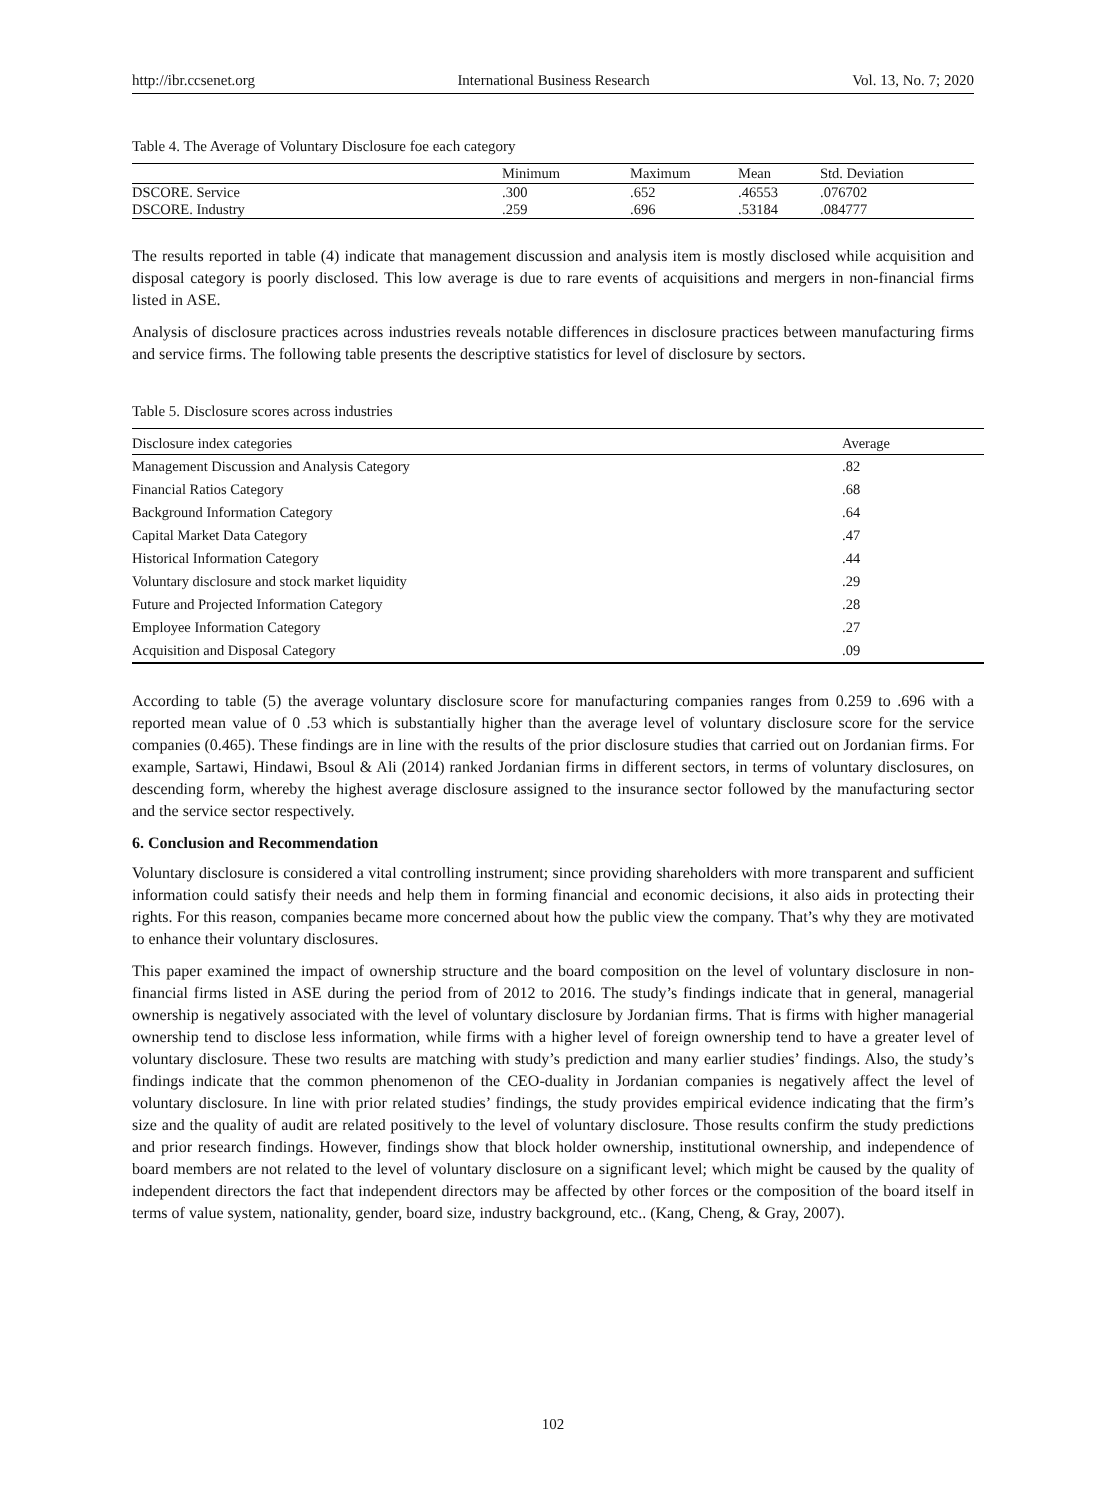http://ibr.ccsenet.org International Business Research Vol. 13, No. 7; 2020
Table 4. The Average of Voluntary Disclosure foe each category
| | Minimum | Maximum | Mean | Std. Deviation |
| --- | --- | --- | --- | --- |
| DSCORE. Service | .300 | .652 | .46553 | .076702 |
| DSCORE. Industry | .259 | .696 | .53184 | .084777 |
The results reported in table (4) indicate that management discussion and analysis item is mostly disclosed while acquisition and disposal category is poorly disclosed. This low average is due to rare events of acquisitions and mergers in non-financial firms listed in ASE.
Analysis of disclosure practices across industries reveals notable differences in disclosure practices between manufacturing firms and service firms. The following table presents the descriptive statistics for level of disclosure by sectors.
Table 5. Disclosure scores across industries
| Disclosure index categories | Average |
| --- | --- |
| Management Discussion and Analysis Category | .82 |
| Financial Ratios Category | .68 |
| Background Information Category | .64 |
| Capital Market Data Category | .47 |
| Historical Information Category | .44 |
| Voluntary disclosure and stock market liquidity | .29 |
| Future and Projected Information Category | .28 |
| Employee Information Category | .27 |
| Acquisition and Disposal Category | .09 |
According to table (5) the average voluntary disclosure score for manufacturing companies ranges from 0.259 to .696 with a reported mean value of 0 .53 which is substantially higher than the average level of voluntary disclosure score for the service companies (0.465). These findings are in line with the results of the prior disclosure studies that carried out on Jordanian firms. For example, Sartawi, Hindawi, Bsoul & Ali (2014) ranked Jordanian firms in different sectors, in terms of voluntary disclosures, on descending form, whereby the highest average disclosure assigned to the insurance sector followed by the manufacturing sector and the service sector respectively.
6. Conclusion and Recommendation
Voluntary disclosure is considered a vital controlling instrument; since providing shareholders with more transparent and sufficient information could satisfy their needs and help them in forming financial and economic decisions, it also aids in protecting their rights. For this reason, companies became more concerned about how the public view the company. That’s why they are motivated to enhance their voluntary disclosures.
This paper examined the impact of ownership structure and the board composition on the level of voluntary disclosure in non-financial firms listed in ASE during the period from of 2012 to 2016. The study’s findings indicate that in general, managerial ownership is negatively associated with the level of voluntary disclosure by Jordanian firms. That is firms with higher managerial ownership tend to disclose less information, while firms with a higher level of foreign ownership tend to have a greater level of voluntary disclosure. These two results are matching with study’s prediction and many earlier studies’ findings. Also, the study’s findings indicate that the common phenomenon of the CEO-duality in Jordanian companies is negatively affect the level of voluntary disclosure. In line with prior related studies’ findings, the study provides empirical evidence indicating that the firm’s size and the quality of audit are related positively to the level of voluntary disclosure. Those results confirm the study predictions and prior research findings. However, findings show that block holder ownership, institutional ownership, and independence of board members are not related to the level of voluntary disclosure on a significant level; which might be caused by the quality of independent directors the fact that independent directors may be affected by other forces or the composition of the board itself in terms of value system, nationality, gender, board size, industry background, etc.. (Kang, Cheng, & Gray, 2007).
102